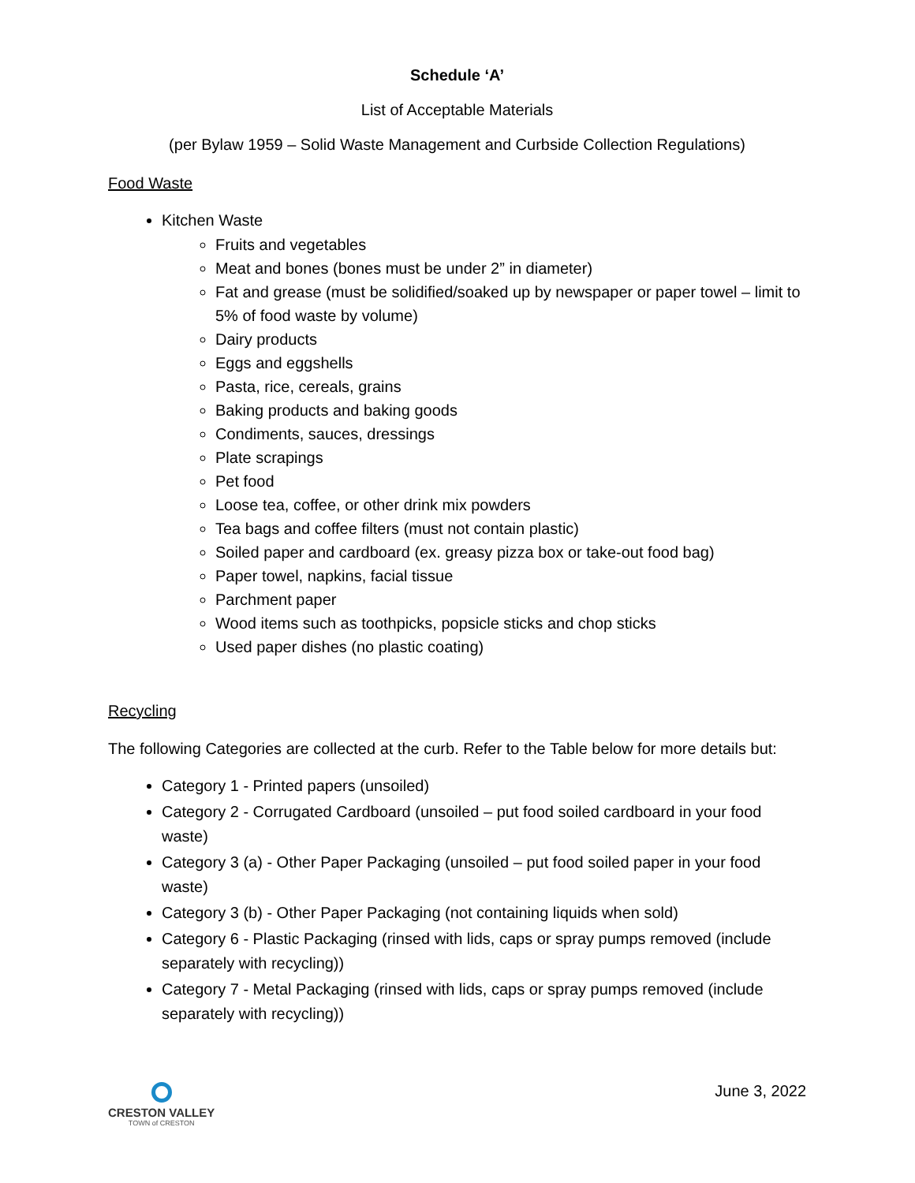Schedule ‘A’
List of Acceptable Materials
(per Bylaw 1959 – Solid Waste Management and Curbside Collection Regulations)
Food Waste
Kitchen Waste
Fruits and vegetables
Meat and bones (bones must be under 2” in diameter)
Fat and grease (must be solidified/soaked up by newspaper or paper towel – limit to 5% of food waste by volume)
Dairy products
Eggs and eggshells
Pasta, rice, cereals, grains
Baking products and baking goods
Condiments, sauces, dressings
Plate scrapings
Pet food
Loose tea, coffee, or other drink mix powders
Tea bags and coffee filters (must not contain plastic)
Soiled paper and cardboard (ex. greasy pizza box or take-out food bag)
Paper towel, napkins, facial tissue
Parchment paper
Wood items such as toothpicks, popsicle sticks and chop sticks
Used paper dishes (no plastic coating)
Recycling
The following Categories are collected at the curb. Refer to the Table below for more details but:
Category 1 - Printed papers (unsoiled)
Category 2 - Corrugated Cardboard (unsoiled – put food soiled cardboard in your food waste)
Category 3 (a) - Other Paper Packaging (unsoiled – put food soiled paper in your food waste)
Category 3 (b) - Other Paper Packaging (not containing liquids when sold)
Category 6 - Plastic Packaging (rinsed with lids, caps or spray pumps removed (include separately with recycling))
Category 7 - Metal Packaging (rinsed with lids, caps or spray pumps removed (include separately with recycling))
CRESTON VALLEY
TOWN of CRESTON
June 3, 2022